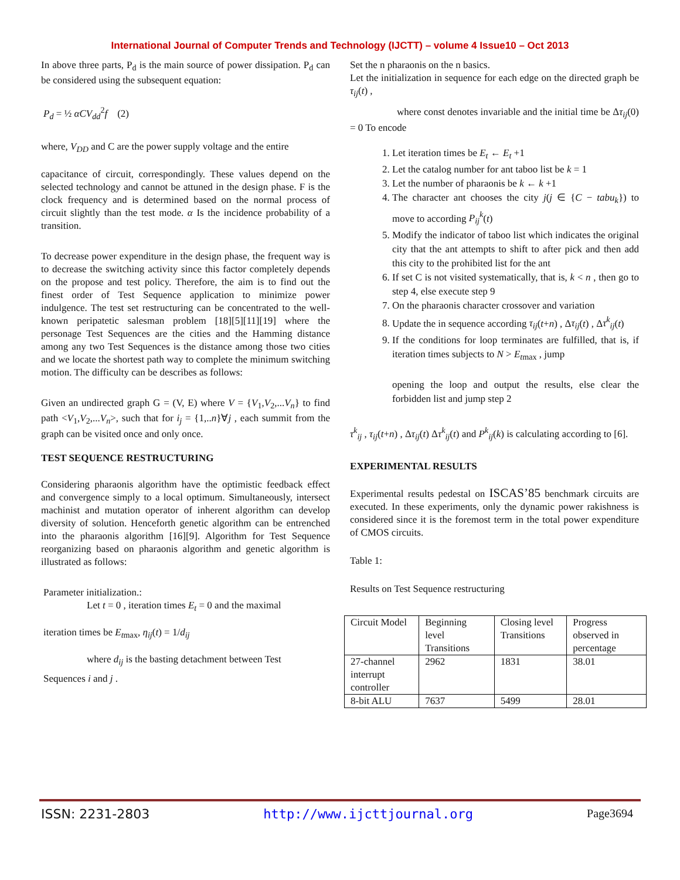International Journal of Computer Trends and Technology (IJCTT) – volume 4 Issue10 – Oct 2013
In above three parts, P<sub>d</sub> is the main source of power dissipation. P<sub>d</sub> can be considered using the subsequent equation:
P<sub>d</sub> = ½ αCV<sub>dd</sub><sup>2</sup>f (2)
where, V<sub>DD</sub> and C are the power supply voltage and the entire
capacitance of circuit, correspondingly. These values depend on the selected technology and cannot be attuned in the design phase. F is the clock frequency and is determined based on the normal process of circuit slightly than the test mode. α Is the incidence probability of a transition.
To decrease power expenditure in the design phase, the frequent way is to decrease the switching activity since this factor completely depends on the propose and test policy. Therefore, the aim is to find out the finest order of Test Sequence application to minimize power indulgence. The test set restructuring can be concentrated to the well-known peripatetic salesman problem [18][5][11][19] where the personage Test Sequences are the cities and the Hamming distance among any two Test Sequences is the distance among those two cities and we locate the shortest path way to complete the minimum switching motion. The difficulty can be describes as follows:
Given an undirected graph G = (V, E) where V = {V<sub>1</sub>,V<sub>2</sub>,...V<sub>n</sub>} to find path <V<sub>1</sub>,V<sub>2</sub>,...V<sub>n</sub>>, such that for i<sub>j</sub> = {1,..n}∀j , each summit from the graph can be visited once and only once.
TEST SEQUENCE RESTRUCTURING
Considering pharaonis algorithm have the optimistic feedback effect and convergence simply to a local optimum. Simultaneously, intersect machinist and mutation operator of inherent algorithm can develop diversity of solution. Henceforth genetic algorithm can be entrenched into the pharaonis algorithm [16][9]. Algorithm for Test Sequence reorganizing based on pharaonis algorithm and genetic algorithm is illustrated as follows:
Parameter initialization.:
Let t = 0 , iteration times E<sub>t</sub> = 0 and the maximal
iteration times be E<sub>t</sub><sub>max</sub>, η<sub>ij</sub>(t) = 1/d<sub>ij</sub>
where d<sub>ij</sub> is the basting detachment between Test
Sequences i and j .
Set the n pharaonis on the n basics.
Let the initialization in sequence for each edge on the directed graph be τ<sub>ij</sub>(t) ,
where const denotes invariable and the initial time be Δτ<sub>ij</sub>(0) = 0 To encode
1. Let iteration times be E<sub>t</sub> ← E<sub>t</sub> +1
2. Let the catalog number for ant taboo list be k = 1
3. Let the number of pharaonis be k ← k +1
4. The character ant chooses the city j(j ∈ {C − tabu<sub>k</sub>}) to move to according P<sub>ij</sub><sup>k</sup>(t)
5. Modify the indicator of taboo list which indicates the original city that the ant attempts to shift to after pick and then add this city to the prohibited list for the ant
6. If set C is not visited systematically, that is, k < n , then go to step 4, else execute step 9
7. On the pharaonis character crossover and variation
8. Update the in sequence according τ<sub>ij</sub>(t+n) , Δτ<sub>ij</sub>(t) , Δτ<sup>k</sup><sub>ij</sub>(t)
9. If the conditions for loop terminates are fulfilled, that is, if iteration times subjects to N > E<sub>t</sub><sub>max</sub> , jump
opening the loop and output the results, else clear the forbidden list and jump step 2
τ<sup>k</sup><sub>ij</sub> , τ<sub>ij</sub>(t+n) , Δτ<sub>ij</sub>(t) Δτ<sup>k</sup><sub>ij</sub>(t) and P<sup>k</sup><sub>ij</sub>(k) is calculating according to [6].
EXPERIMENTAL RESULTS
Experimental results pedestal on ISCAS’85 benchmark circuits are executed. In these experiments, only the dynamic power rakishness is considered since it is the foremost term in the total power expenditure of CMOS circuits.
Table 1:
Results on Test Sequence restructuring
| Circuit Model | Beginning level Transitions | Closing level Transitions | Progress observed in percentage |
| 27-channel interrupt controller | 2962 | 1831 | 38.01 |
| 8-bit ALU | 7637 | 5499 | 28.01 |
ISSN: 2231-2803 http://www.ijcttjournal.org Page3694